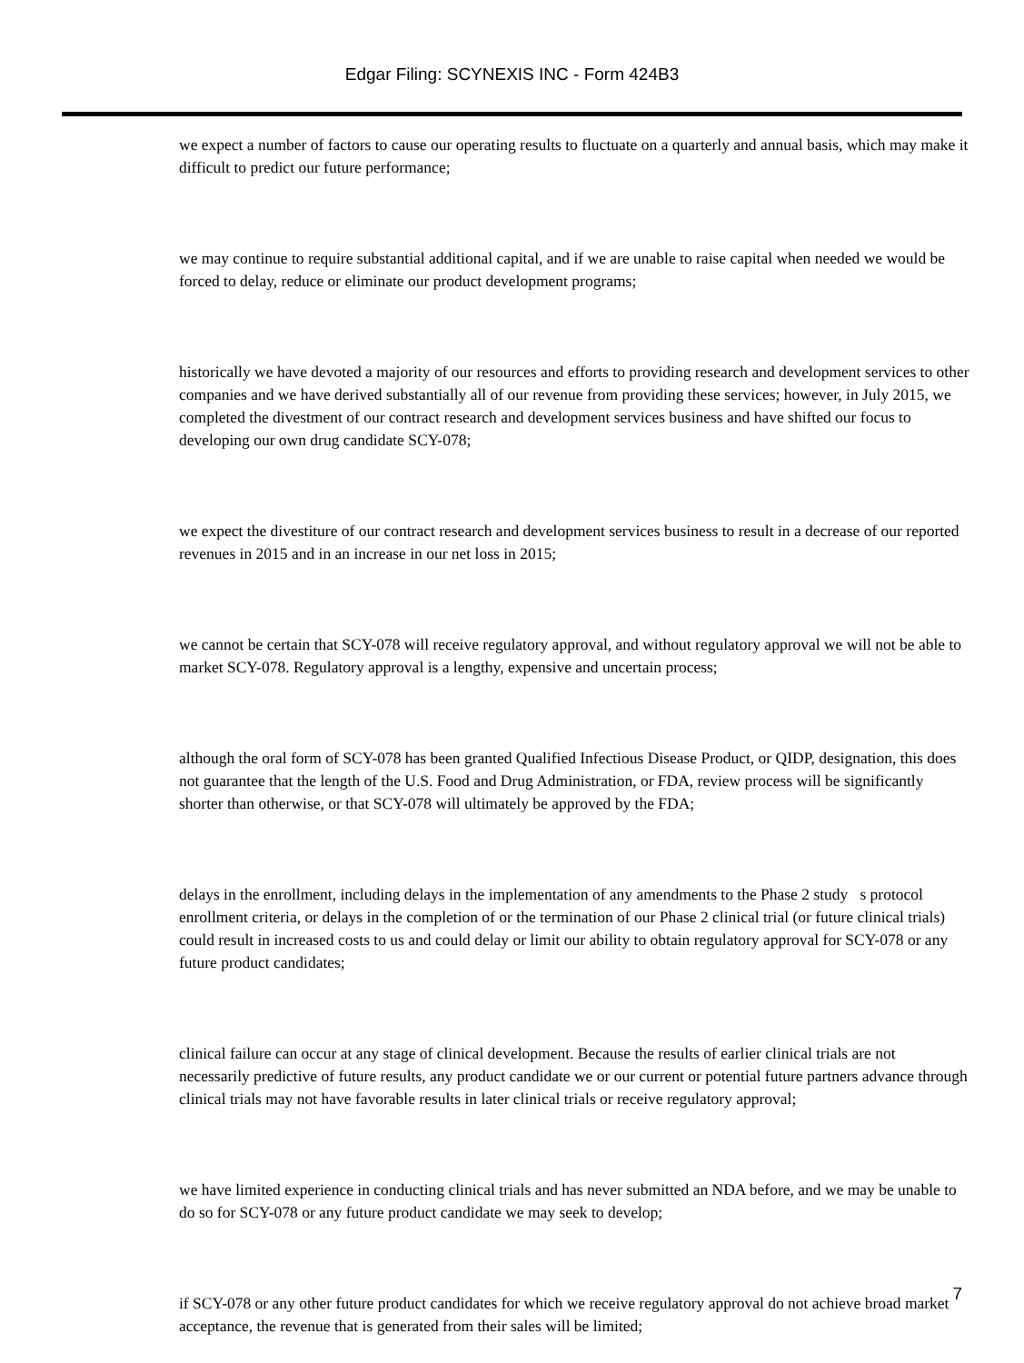Edgar Filing: SCYNEXIS INC - Form 424B3
we expect a number of factors to cause our operating results to fluctuate on a quarterly and annual basis, which may make it difficult to predict our future performance;
we may continue to require substantial additional capital, and if we are unable to raise capital when needed we would be forced to delay, reduce or eliminate our product development programs;
historically we have devoted a majority of our resources and efforts to providing research and development services to other companies and we have derived substantially all of our revenue from providing these services; however, in July 2015, we completed the divestment of our contract research and development services business and have shifted our focus to developing our own drug candidate SCY-078;
we expect the divestiture of our contract research and development services business to result in a decrease of our reported revenues in 2015 and in an increase in our net loss in 2015;
we cannot be certain that SCY-078 will receive regulatory approval, and without regulatory approval we will not be able to market SCY-078. Regulatory approval is a lengthy, expensive and uncertain process;
although the oral form of SCY-078 has been granted Qualified Infectious Disease Product, or QIDP, designation, this does not guarantee that the length of the U.S. Food and Drug Administration, or FDA, review process will be significantly shorter than otherwise, or that SCY-078 will ultimately be approved by the FDA;
delays in the enrollment, including delays in the implementation of any amendments to the Phase 2 study s protocol enrollment criteria, or delays in the completion of or the termination of our Phase 2 clinical trial (or future clinical trials) could result in increased costs to us and could delay or limit our ability to obtain regulatory approval for SCY-078 or any future product candidates;
clinical failure can occur at any stage of clinical development. Because the results of earlier clinical trials are not necessarily predictive of future results, any product candidate we or our current or potential future partners advance through clinical trials may not have favorable results in later clinical trials or receive regulatory approval;
we have limited experience in conducting clinical trials and has never submitted an NDA before, and we may be unable to do so for SCY-078 or any future product candidate we may seek to develop;
if SCY-078 or any other future product candidates for which we receive regulatory approval do not achieve broad market acceptance, the revenue that is generated from their sales will be limited;
7